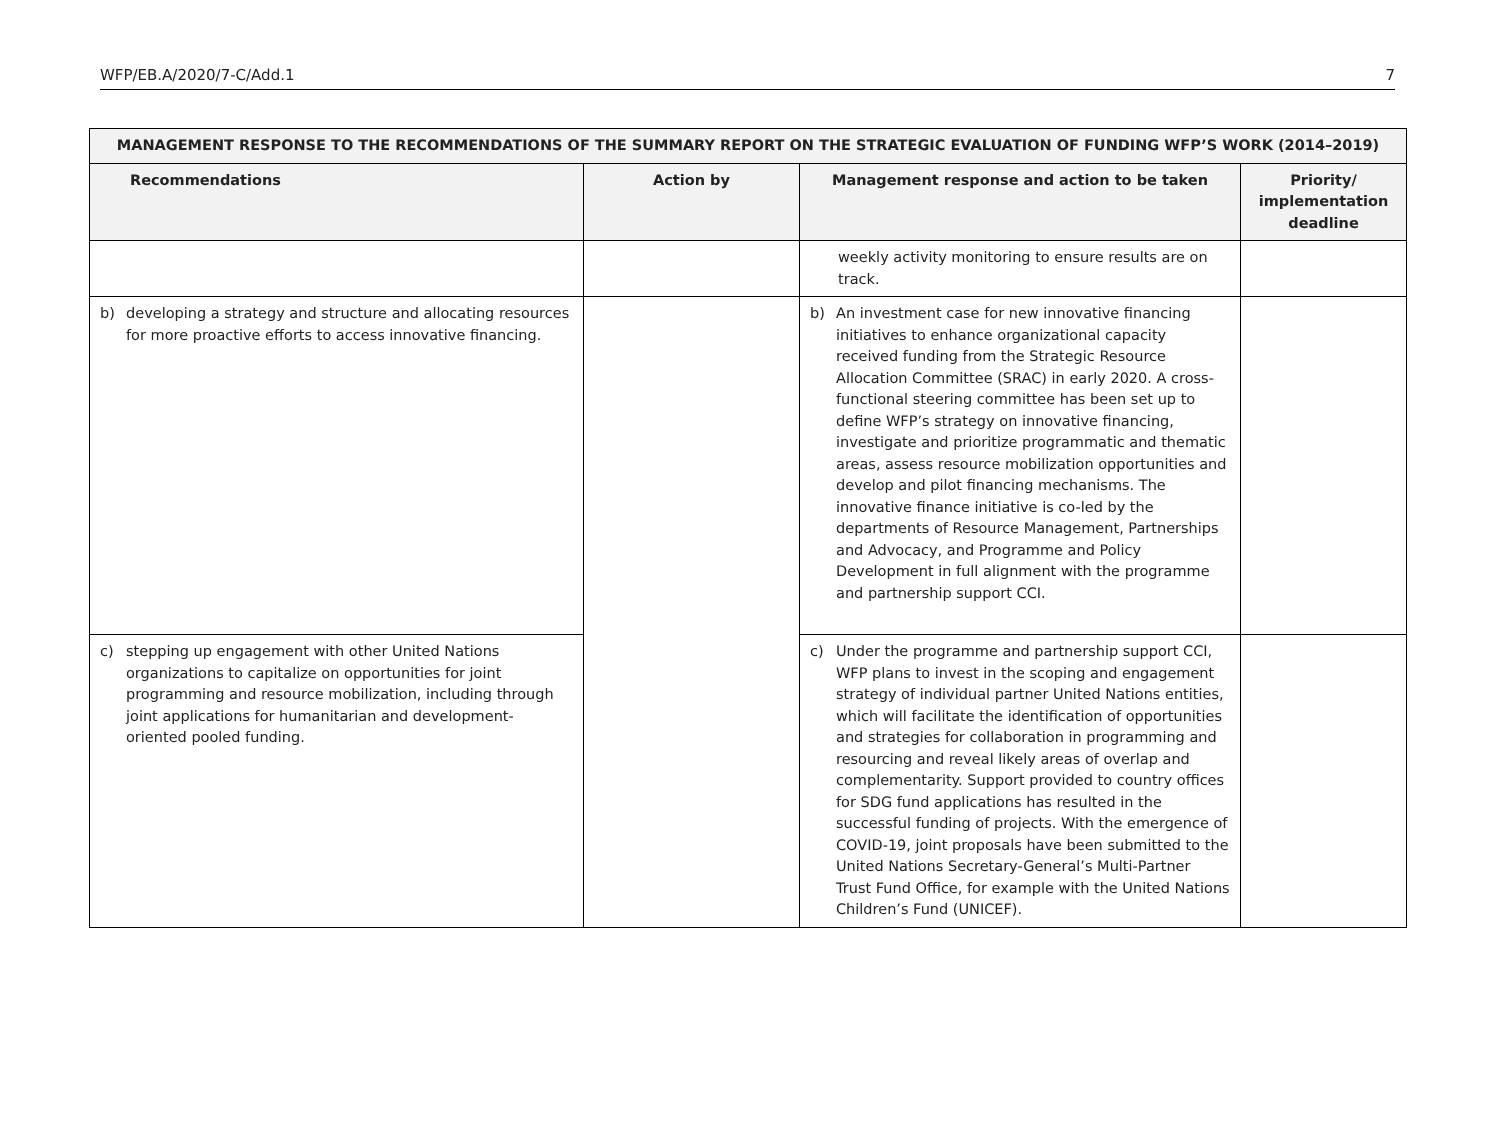WFP/EB.A/2020/7-C/Add.1 7
| MANAGEMENT RESPONSE TO THE RECOMMENDATIONS OF THE SUMMARY REPORT ON THE STRATEGIC EVALUATION OF FUNDING WFP’S WORK (2014–2019) | | | |
| --- | --- | --- | --- |
| Recommendations | Action by | Management response and action to be taken | Priority/ implementation deadline |
| | | weekly activity monitoring to ensure results are on track. | |
| b) developing a strategy and structure and allocating resources for more proactive efforts to access innovative financing. | | b) An investment case for new innovative financing initiatives to enhance organizational capacity received funding from the Strategic Resource Allocation Committee (SRAC) in early 2020. A cross-functional steering committee has been set up to define WFP’s strategy on innovative financing, investigate and prioritize programmatic and thematic areas, assess resource mobilization opportunities and develop and pilot financing mechanisms. The innovative finance initiative is co-led by the departments of Resource Management, Partnerships and Advocacy, and Programme and Policy Development in full alignment with the programme and partnership support CCI. | |
| c) stepping up engagement with other United Nations organizations to capitalize on opportunities for joint programming and resource mobilization, including through joint applications for humanitarian and development-oriented pooled funding. | | c) Under the programme and partnership support CCI, WFP plans to invest in the scoping and engagement strategy of individual partner United Nations entities, which will facilitate the identification of opportunities and strategies for collaboration in programming and resourcing and reveal likely areas of overlap and complementarity. Support provided to country offices for SDG fund applications has resulted in the successful funding of projects. With the emergence of COVID-19, joint proposals have been submitted to the United Nations Secretary-General’s Multi-Partner Trust Fund Office, for example with the United Nations Children’s Fund (UNICEF). | |